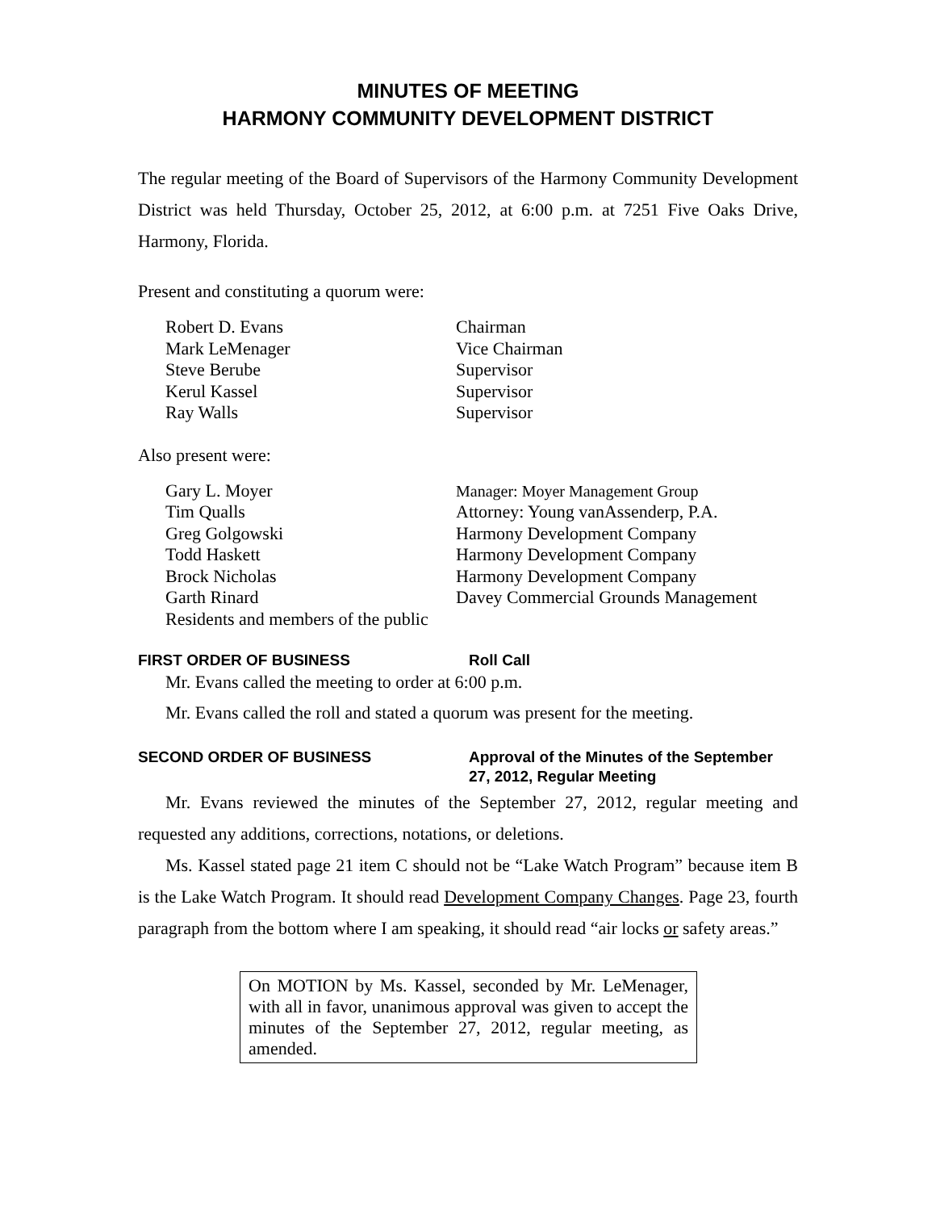MINUTES OF MEETING
HARMONY COMMUNITY DEVELOPMENT DISTRICT
The regular meeting of the Board of Supervisors of the Harmony Community Development District was held Thursday, October 25, 2012, at 6:00 p.m. at 7251 Five Oaks Drive, Harmony, Florida.
Present and constituting a quorum were:
Robert D. Evans
Chairman
Mark LeMenager
Vice Chairman
Steve Berube
Supervisor
Kerul Kassel
Supervisor
Ray Walls
Supervisor
Also present were:
Gary L. Moyer
Manager: Moyer Management Group
Tim Qualls
Attorney: Young vanAssenderp, P.A.
Greg Golgowski
Harmony Development Company
Todd Haskett
Harmony Development Company
Brock Nicholas
Harmony Development Company
Garth Rinard
Davey Commercial Grounds Management
Residents and members of the public
FIRST ORDER OF BUSINESS
Roll Call
Mr. Evans called the meeting to order at 6:00 p.m.
Mr. Evans called the roll and stated a quorum was present for the meeting.
SECOND ORDER OF BUSINESS
Approval of the Minutes of the September 27, 2012, Regular Meeting
Mr. Evans reviewed the minutes of the September 27, 2012, regular meeting and requested any additions, corrections, notations, or deletions.
Ms. Kassel stated page 21 item C should not be “Lake Watch Program” because item B is the Lake Watch Program. It should read Development Company Changes. Page 23, fourth paragraph from the bottom where I am speaking, it should read “air locks or safety areas.”
On MOTION by Ms. Kassel, seconded by Mr. LeMenager, with all in favor, unanimous approval was given to accept the minutes of the September 27, 2012, regular meeting, as amended.